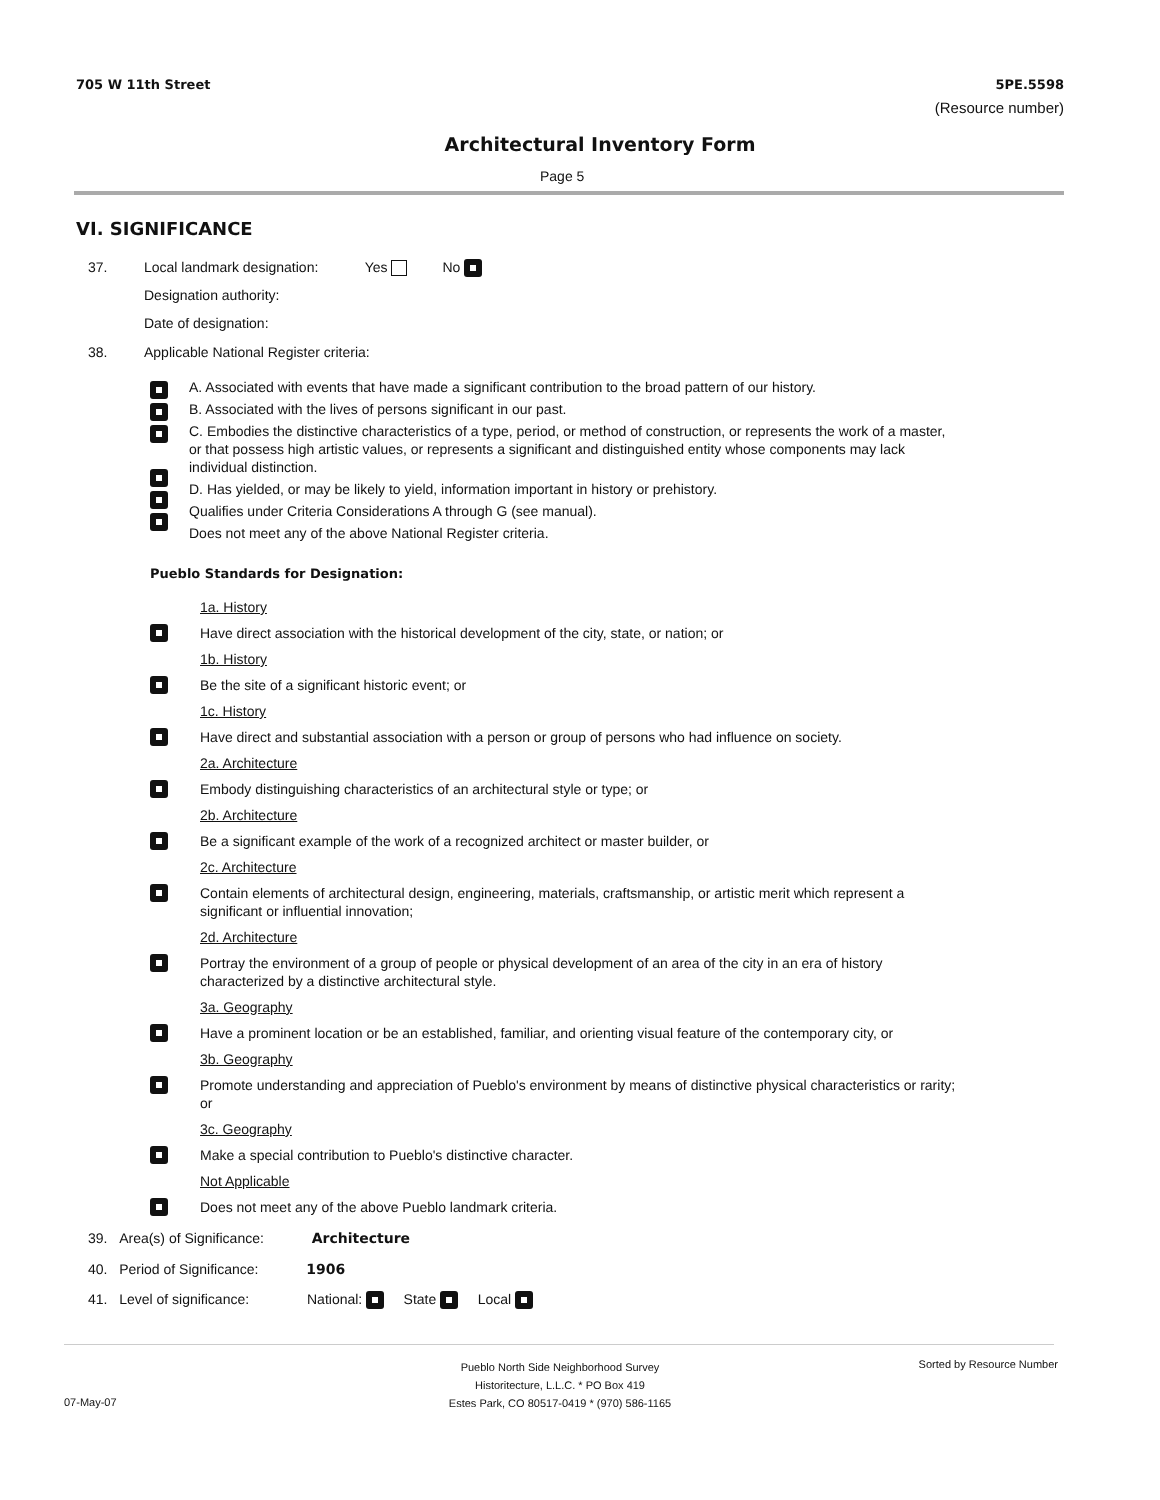705 W 11th Street 5PE.5598
(Resource number)
Architectural Inventory Form
Page 5
VI. SIGNIFICANCE
37.
Local landmark designation: Yes No
Designation authority:
Date of designation:
38.
Applicable National Register criteria:
A. Associated with events that have made a significant contribution to the broad pattern of our history.
B. Associated with the lives of persons significant in our past.
C. Embodies the distinctive characteristics of a type, period, or method of construction, or represents the work of a master, or that possess high artistic values, or represents a significant and distinguished entity whose components may lack individual distinction.
D. Has yielded, or may be likely to yield, information important in history or prehistory.
Qualifies under Criteria Considerations A through G (see manual).
Does not meet any of the above National Register criteria.
Pueblo Standards for Designation:
1a. History
Have direct association with the historical development of the city, state, or nation; or
1b. History
Be the site of a significant historic event; or
1c. History
Have direct and substantial association with a person or group of persons who had influence on society.
2a. Architecture
Embody distinguishing characteristics of an architectural style or type; or
2b. Architecture
Be a significant example of the work of a recognized architect or master builder, or
2c. Architecture
Contain elements of architectural design, engineering, materials, craftsmanship, or artistic merit which represent a significant or influential innovation;
2d. Architecture
Portray the environment of a group of people or physical development of an area of the city in an era of history characterized by a distinctive architectural style.
3a. Geography
Have a prominent location or be an established, familiar, and orienting visual feature of the contemporary city, or
3b. Geography
Promote understanding and appreciation of Pueblo's environment by means of distinctive physical characteristics or rarity; or
3c. Geography
Make a special contribution to Pueblo's distinctive character.
Not Applicable
Does not meet any of the above Pueblo landmark criteria.
39. Area(s) of Significance: Architecture
40. Period of Significance: 1906
41. Level of significance: National: State Local
Pueblo North Side Neighborhood Survey
Historitecture, L.L.C. * PO Box 419
Estes Park, CO 80517-0419 * (970) 586-1165
Sorted by Resource Number
07-May-07